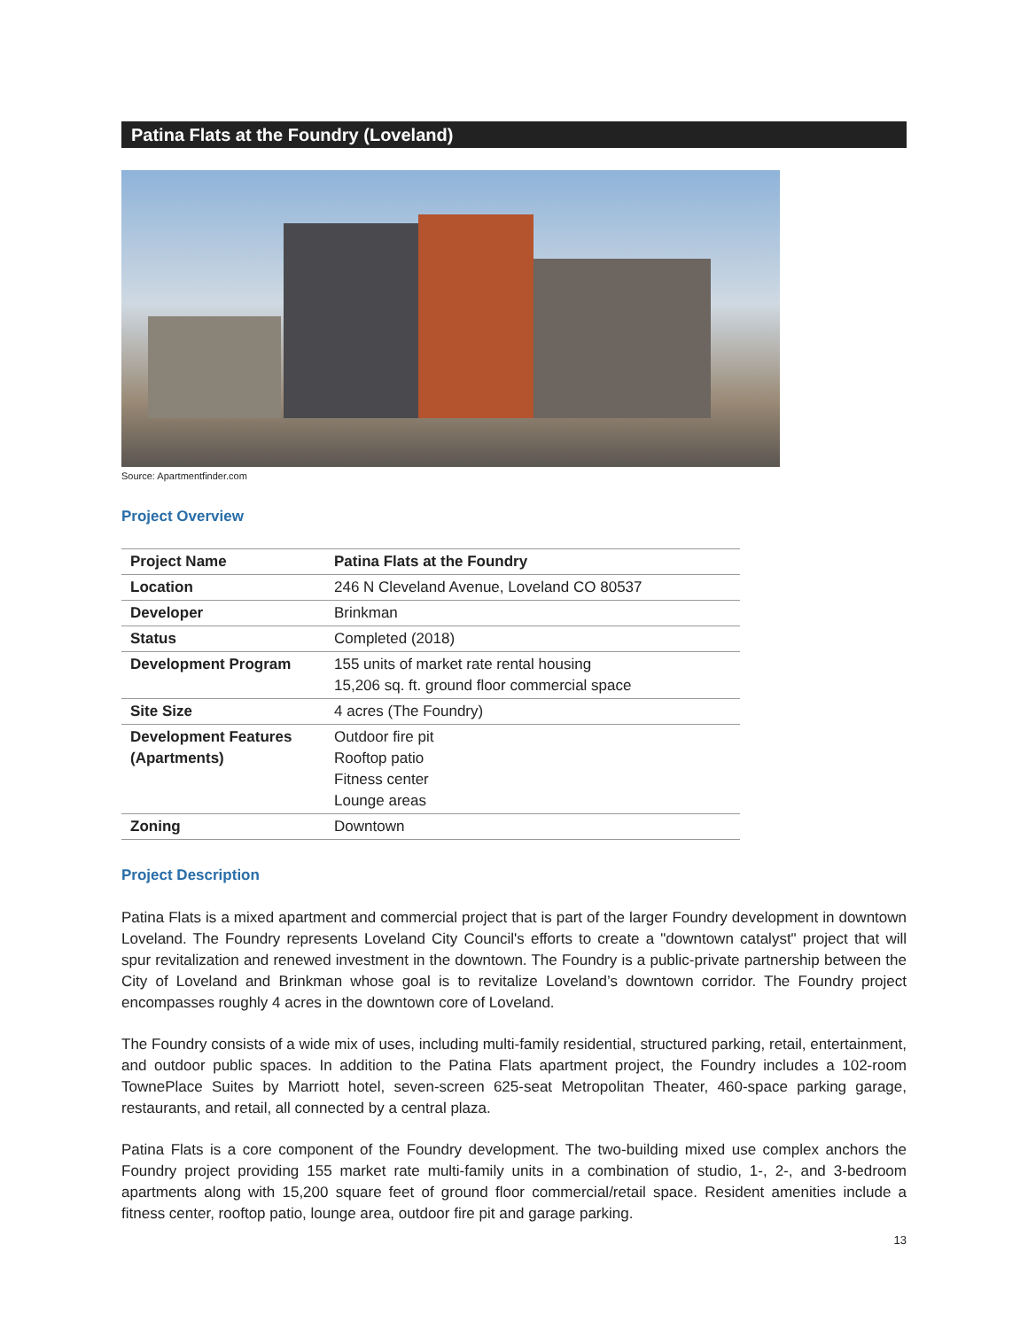Patina Flats at the Foundry (Loveland)
Source: Apartmentfinder.com
Project Overview
| Project Name | Patina Flats at the Foundry |
| Location | 246 N Cleveland Avenue, Loveland CO 80537 |
| Developer | Brinkman |
| Status | Completed (2018) |
| Development Program | 155 units of market rate rental housing 15,206 sq. ft. ground floor commercial space |
| Site Size | 4 acres (The Foundry) |
| Development Features (Apartments) | Outdoor fire pit Rooftop patio Fitness center Lounge areas |
| Zoning | Downtown |
Project Description
Patina Flats is a mixed apartment and commercial project that is part of the larger Foundry development in downtown Loveland. The Foundry represents Loveland City Council's efforts to create a "downtown catalyst" project that will spur revitalization and renewed investment in the downtown. The Foundry is a public-private partnership between the City of Loveland and Brinkman whose goal is to revitalize Loveland’s downtown corridor. The Foundry project encompasses roughly 4 acres in the downtown core of Loveland.
The Foundry consists of a wide mix of uses, including multi-family residential, structured parking, retail, entertainment, and outdoor public spaces. In addition to the Patina Flats apartment project, the Foundry includes a 102-room TownePlace Suites by Marriott hotel, seven-screen 625-seat Metropolitan Theater, 460-space parking garage, restaurants, and retail, all connected by a central plaza.
Patina Flats is a core component of the Foundry development. The two-building mixed use complex anchors the Foundry project providing 155 market rate multi-family units in a combination of studio, 1-, 2-, and 3-bedroom apartments along with 15,200 square feet of ground floor commercial/retail space. Resident amenities include a fitness center, rooftop patio, lounge area, outdoor fire pit and garage parking.
13